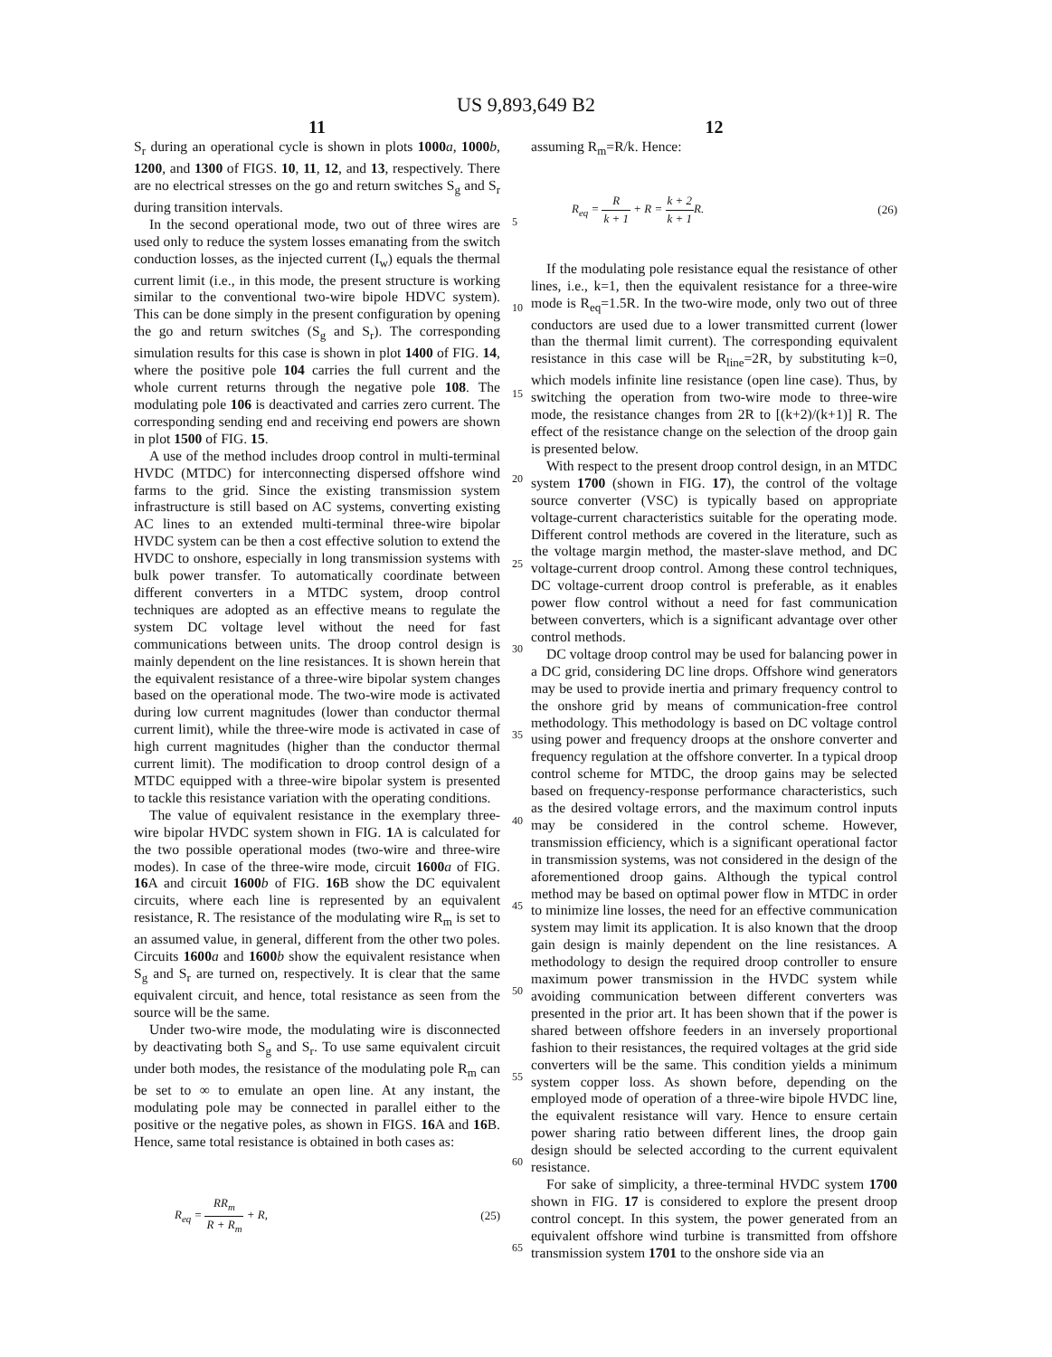US 9,893,649 B2
11
S<sub>r</sub> during an operational cycle is shown in plots 1000 a, 1000 b, 1200, and 1300 of FIGS. 10, 11, 12, and 13, respectively. There are no electrical stresses on the go and return switches S<sub>g</sub> and S<sub>r</sub> during transition intervals.
In the second operational mode, two out of three wires are used only to reduce the system losses emanating from the switch conduction losses, as the injected current (I<sub>w</sub>) equals the thermal current limit (i.e., in this mode, the present structure is working similar to the conventional two-wire bipole HDVC system). This can be done simply in the present configuration by opening the go and return switches (S<sub>g</sub> and S<sub>r</sub>). The corresponding simulation results for this case is shown in plot 1400 of FIG. 14, where the positive pole 104 carries the full current and the whole current returns through the negative pole 108. The modulating pole 106 is deactivated and carries zero current. The corresponding sending end and receiving end powers are shown in plot 1500 of FIG. 15.
A use of the method includes droop control in multi-terminal HVDC (MTDC) for interconnecting dispersed offshore wind farms to the grid. Since the existing transmission system infrastructure is still based on AC systems, converting existing AC lines to an extended multi-terminal three-wire bipolar HVDC system can be then a cost effective solution to extend the HVDC to onshore, especially in long transmission systems with bulk power transfer. To automatically coordinate between different converters in a MTDC system, droop control techniques are adopted as an effective means to regulate the system DC voltage level without the need for fast communications between units. The droop control design is mainly dependent on the line resistances. It is shown herein that the equivalent resistance of a three-wire bipolar system changes based on the operational mode. The two-wire mode is activated during low current magnitudes (lower than conductor thermal current limit), while the three-wire mode is activated in case of high current magnitudes (higher than the conductor thermal current limit). The modification to droop control design of a MTDC equipped with a three-wire bipolar system is presented to tackle this resistance variation with the operating conditions.
The value of equivalent resistance in the exemplary three-wire bipolar HVDC system shown in FIG. 1 A is calculated for the two possible operational modes (two-wire and three-wire modes). In case of the three-wire mode, circuit 1600 a of FIG. 16 A and circuit 1600 b of FIG. 16 B show the DC equivalent circuits, where each line is represented by an equivalent resistance, R. The resistance of the modulating wire R<sub>m</sub> is set to an assumed value, in general, different from the other two poles. Circuits 1600 a and 1600 b show the equivalent resistance when S<sub>g</sub> and S<sub>r</sub> are turned on, respectively. It is clear that the same equivalent circuit, and hence, total resistance as seen from the source will be the same.
Under two-wire mode, the modulating wire is disconnected by deactivating both S<sub>g</sub> and S<sub>r</sub>. To use same equivalent circuit under both modes, the resistance of the modulating pole R<sub>m</sub> can be set to ∞ to emulate an open line. At any instant, the modulating pole may be connected in parallel either to the positive or the negative poles, as shown in FIGS. 16 A and 16 B. Hence, same total resistance is obtained in both cases as:
R<sub>eq</sub> = RR<sub>m</sub> R + R<sub>m</sub> + R, (25)
12
assuming R<sub>m</sub>=R/k. Hence:
R<sub>eq</sub> = R k + 1 + R = k + 2 k + 1 R.
(26)
If the modulating pole resistance equal the resistance of other lines, i.e., k=1, then the equivalent resistance for a three-wire mode is R<sub>eq</sub>=1.5R. In the two-wire mode, only two out of three conductors are used due to a lower transmitted current (lower than the thermal limit current). The corresponding equivalent resistance in this case will be R<sub>line</sub>=2R, by substituting k=0, which models infinite line resistance (open line case). Thus, by switching the operation from two-wire mode to three-wire mode, the resistance changes from 2R to [(k+2)/(k+1)] R. The effect of the resistance change on the selection of the droop gain is presented below.
With respect to the present droop control design, in an MTDC system 1700 (shown in FIG. 17), the control of the voltage source converter (VSC) is typically based on appropriate voltage-current characteristics suitable for the operating mode. Different control methods are covered in the literature, such as the voltage margin method, the master-slave method, and DC voltage-current droop control. Among these control techniques, DC voltage-current droop control is preferable, as it enables power flow control without a need for fast communication between converters, which is a significant advantage over other control methods.
DC voltage droop control may be used for balancing power in a DC grid, considering DC line drops. Offshore wind generators may be used to provide inertia and primary frequency control to the onshore grid by means of communication-free control methodology. This methodology is based on DC voltage control using power and frequency droops at the onshore converter and frequency regulation at the offshore converter. In a typical droop control scheme for MTDC, the droop gains may be selected based on frequency-response performance characteristics, such as the desired voltage errors, and the maximum control inputs may be considered in the control scheme. However, transmission efficiency, which is a significant operational factor in transmission systems, was not considered in the design of the aforementioned droop gains. Although the typical control method may be based on optimal power flow in MTDC in order to minimize line losses, the need for an effective communication system may limit its application. It is also known that the droop gain design is mainly dependent on the line resistances. A methodology to design the required droop controller to ensure maximum power transmission in the HVDC system while avoiding communication between different converters was presented in the prior art. It has been shown that if the power is shared between offshore feeders in an inversely proportional fashion to their resistances, the required voltages at the grid side converters will be the same. This condition yields a minimum system copper loss. As shown before, depending on the employed mode of operation of a three-wire bipole HVDC line, the equivalent resistance will vary. Hence to ensure certain power sharing ratio between different lines, the droop gain design should be selected according to the current equivalent resistance.
For sake of simplicity, a three-terminal HVDC system 1700 shown in FIG. 17 is considered to explore the present droop control concept. In this system, the power generated from an equivalent offshore wind turbine is transmitted from offshore transmission system 1701 to the onshore side via an
5
10
15
20
25
30
35
40
45
50
55
60
65